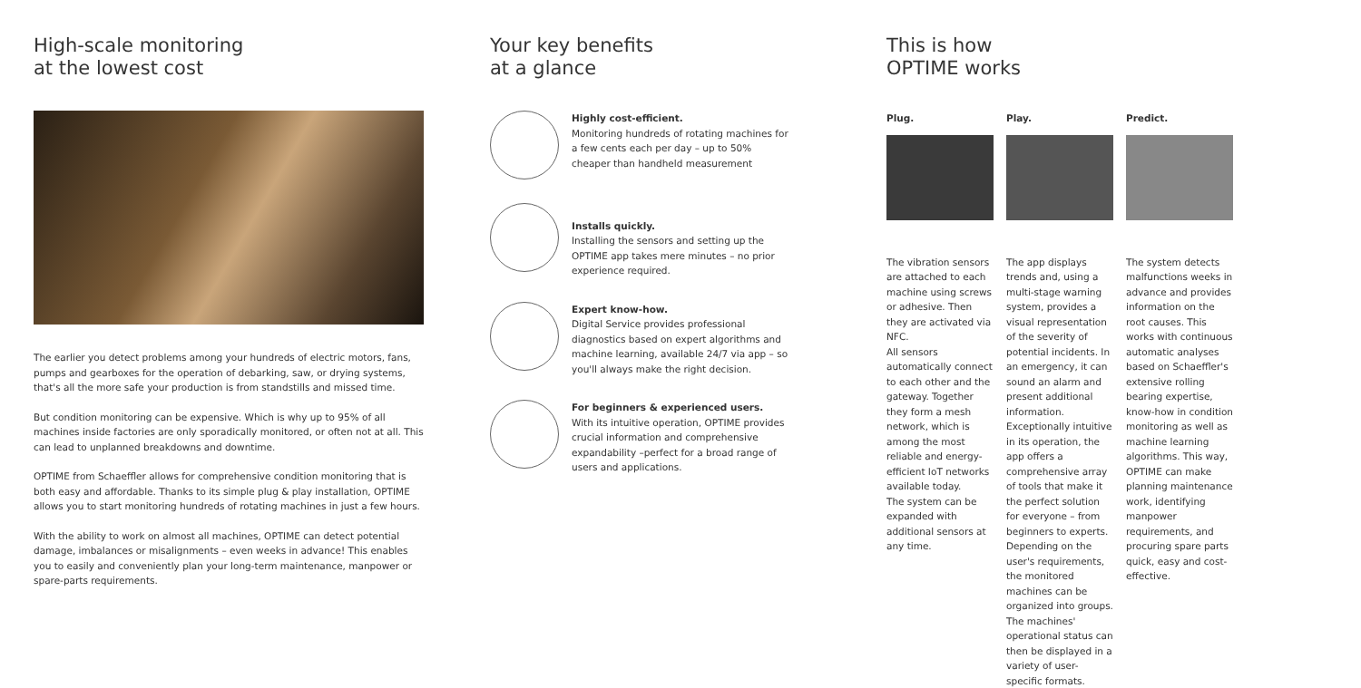High-scale monitoring
at the lowest cost
The earlier you detect problems among your hundreds of electric motors, fans, pumps and gearboxes for the operation of debarking, saw, or drying systems, that's all the more safe your production is from standstills and missed time.
But condition monitoring can be expensive. Which is why up to 95% of all machines inside factories are only sporadically monitored, or often not at all. This can lead to unplanned breakdowns and downtime.
OPTIME from Schaeffler allows for comprehensive condition monitoring that is both easy and affordable. Thanks to its simple plug & play installation, OPTIME allows you to start monitoring hundreds of rotating machines in just a few hours.
With the ability to work on almost all machines, OPTIME can detect potential damage, imbalances or misalignments – even weeks in advance! This enables you to easily and conveniently plan your long-term maintenance, manpower or spare-parts requirements.
Your key benefits
at a glance
Highly cost-efficient.
Monitoring hundreds of rotating machines for a few cents each per day – up to 50% cheaper than handheld measurement
Installs quickly.
Installing the sensors and setting up the OPTIME app takes mere minutes – no prior experience required.
Expert know-how.
Digital Service provides professional diagnostics based on expert algorithms and machine learning, available 24/7 via app – so you'll always make the right decision.
For beginners & experienced users.
With its intuitive operation, OPTIME provides crucial information and comprehensive expandability –perfect for a broad range of users and applications.
This is how
OPTIME works
Plug.
The vibration sensors are attached to each machine using screws or adhesive. Then they are activated via NFC.
All sensors automatically connect to each other and the gateway. Together they form a mesh network, which is among the most reliable and energy-efficient IoT networks available today.
The system can be expanded with additional sensors at any time.
Play.
The app displays trends and, using a multi-stage warning system, provides a visual representation of the severity of potential incidents. In an emergency, it can sound an alarm and present additional information.
Exceptionally intuitive in its operation, the app offers a comprehensive array of tools that make it the perfect solution for everyone – from beginners to experts. Depending on the user's requirements, the monitored machines can be organized into groups. The machines' operational status can then be displayed in a variety of user-specific formats.
Predict.
The system detects malfunctions weeks in advance and provides information on the root causes. This works with continuous automatic analyses based on Schaeffler's extensive rolling bearing expertise, know-how in condition monitoring as well as machine learning algorithms. This way, OPTIME can make planning maintenance work, identifying manpower requirements, and procuring spare parts quick, easy and cost-effective.